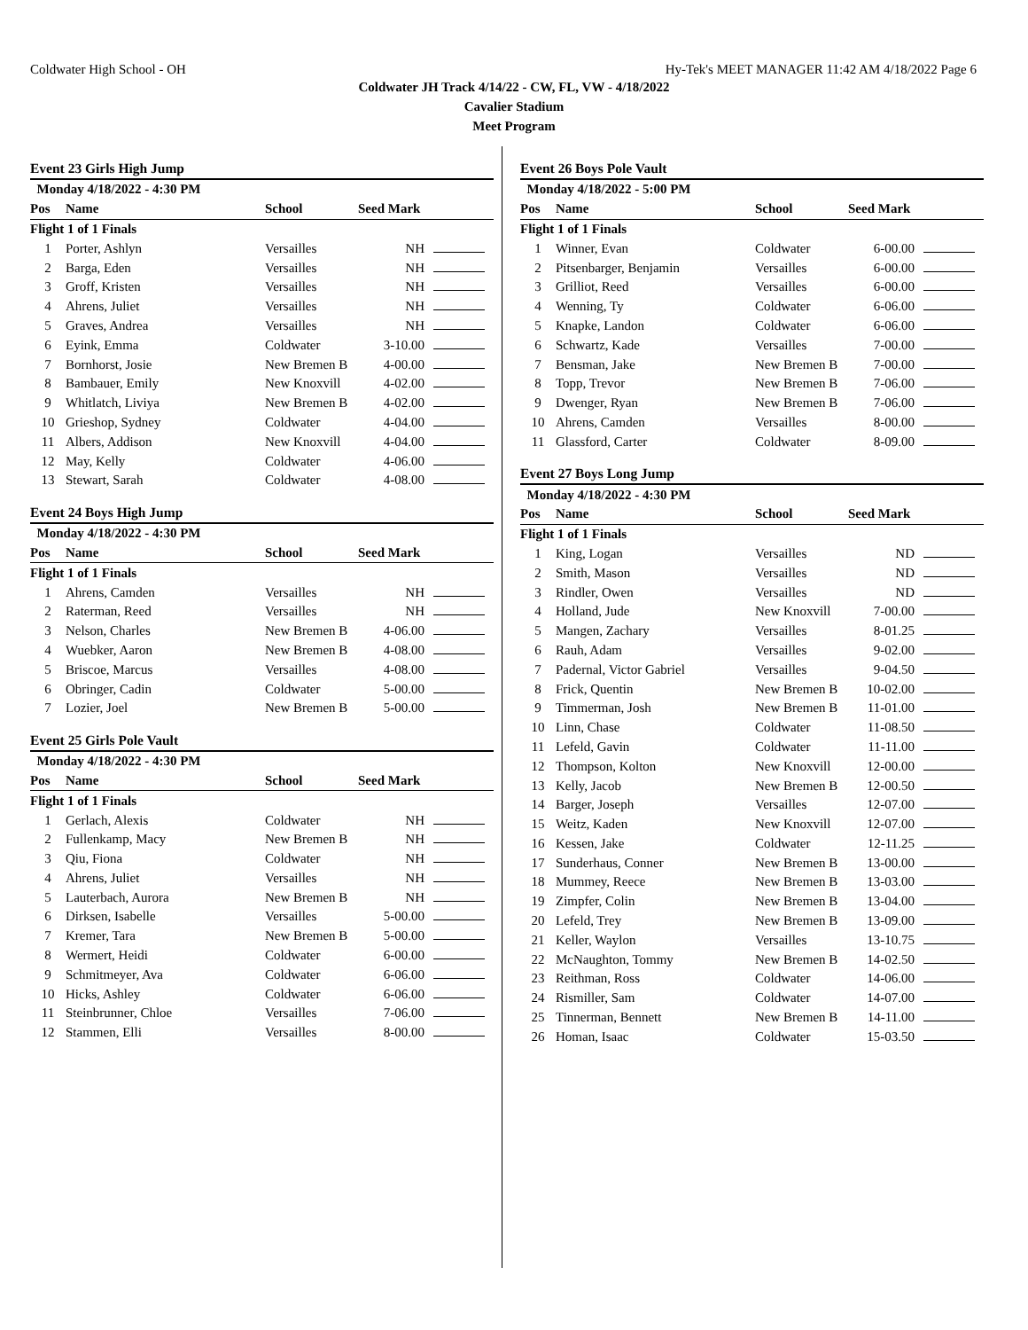Coldwater High School - OH Hy-Tek's MEET MANAGER 11:42 AM 4/18/2022 Page 6
Coldwater JH Track 4/14/22 - CW, FL, VW - 4/18/2022
Cavalier Stadium
Meet Program
Event 23 Girls High Jump
| Monday 4/18/2022 - 4:30 PM | | | | |
| Pos | Name | School | Seed Mark | |
| Flight 1 of 1 Finals | | | | |
| 1 | Porter, Ashlyn | Versailles | NH | |
| 2 | Barga, Eden | Versailles | NH | |
| 3 | Groff, Kristen | Versailles | NH | |
| 4 | Ahrens, Juliet | Versailles | NH | |
| 5 | Graves, Andrea | Versailles | NH | |
| 6 | Eyink, Emma | Coldwater | 3-10.00 | |
| 7 | Bornhorst, Josie | New Bremen B | 4-00.00 | |
| 8 | Bambauer, Emily | New Knoxvill | 4-02.00 | |
| 9 | Whitlatch, Liviya | New Bremen B | 4-02.00 | |
| 10 | Grieshop, Sydney | Coldwater | 4-04.00 | |
| 11 | Albers, Addison | New Knoxvill | 4-04.00 | |
| 12 | May, Kelly | Coldwater | 4-06.00 | |
| 13 | Stewart, Sarah | Coldwater | 4-08.00 | |
Event 24 Boys High Jump
| Monday 4/18/2022 - 4:30 PM | | | | |
| Pos | Name | School | Seed Mark | |
| Flight 1 of 1 Finals | | | | |
| 1 | Ahrens, Camden | Versailles | NH | |
| 2 | Raterman, Reed | Versailles | NH | |
| 3 | Nelson, Charles | New Bremen B | 4-06.00 | |
| 4 | Wuebker, Aaron | New Bremen B | 4-08.00 | |
| 5 | Briscoe, Marcus | Versailles | 4-08.00 | |
| 6 | Obringer, Cadin | Coldwater | 5-00.00 | |
| 7 | Lozier, Joel | New Bremen B | 5-00.00 | |
Event 25 Girls Pole Vault
| Monday 4/18/2022 - 4:30 PM | | | | |
| Pos | Name | School | Seed Mark | |
| Flight 1 of 1 Finals | | | | |
| 1 | Gerlach, Alexis | Coldwater | NH | |
| 2 | Fullenkamp, Macy | New Bremen B | NH | |
| 3 | Qiu, Fiona | Coldwater | NH | |
| 4 | Ahrens, Juliet | Versailles | NH | |
| 5 | Lauterbach, Aurora | New Bremen B | NH | |
| 6 | Dirksen, Isabelle | Versailles | 5-00.00 | |
| 7 | Kremer, Tara | New Bremen B | 5-00.00 | |
| 8 | Wermert, Heidi | Coldwater | 6-00.00 | |
| 9 | Schmitmeyer, Ava | Coldwater | 6-06.00 | |
| 10 | Hicks, Ashley | Coldwater | 6-06.00 | |
| 11 | Steinbrunner, Chloe | Versailles | 7-06.00 | |
| 12 | Stammen, Elli | Versailles | 8-00.00 | |
Event 26 Boys Pole Vault
| Monday 4/18/2022 - 5:00 PM | | | | |
| Pos | Name | School | Seed Mark | |
| Flight 1 of 1 Finals | | | | |
| 1 | Winner, Evan | Coldwater | 6-00.00 | |
| 2 | Pitsenbarger, Benjamin | Versailles | 6-00.00 | |
| 3 | Grilliot, Reed | Versailles | 6-00.00 | |
| 4 | Wenning, Ty | Coldwater | 6-06.00 | |
| 5 | Knapke, Landon | Coldwater | 6-06.00 | |
| 6 | Schwartz, Kade | Versailles | 7-00.00 | |
| 7 | Bensman, Jake | New Bremen B | 7-00.00 | |
| 8 | Topp, Trevor | New Bremen B | 7-06.00 | |
| 9 | Dwenger, Ryan | New Bremen B | 7-06.00 | |
| 10 | Ahrens, Camden | Versailles | 8-00.00 | |
| 11 | Glassford, Carter | Coldwater | 8-09.00 | |
Event 27 Boys Long Jump
| Monday 4/18/2022 - 4:30 PM | | | | |
| Pos | Name | School | Seed Mark | |
| Flight 1 of 1 Finals | | | | |
| 1 | King, Logan | Versailles | ND | |
| 2 | Smith, Mason | Versailles | ND | |
| 3 | Rindler, Owen | Versailles | ND | |
| 4 | Holland, Jude | New Knoxvill | 7-00.00 | |
| 5 | Mangen, Zachary | Versailles | 8-01.25 | |
| 6 | Rauh, Adam | Versailles | 9-02.00 | |
| 7 | Padernal, Victor Gabriel | Versailles | 9-04.50 | |
| 8 | Frick, Quentin | New Bremen B | 10-02.00 | |
| 9 | Timmerman, Josh | New Bremen B | 11-01.00 | |
| 10 | Linn, Chase | Coldwater | 11-08.50 | |
| 11 | Lefeld, Gavin | Coldwater | 11-11.00 | |
| 12 | Thompson, Kolton | New Knoxvill | 12-00.00 | |
| 13 | Kelly, Jacob | New Bremen B | 12-00.50 | |
| 14 | Barger, Joseph | Versailles | 12-07.00 | |
| 15 | Weitz, Kaden | New Knoxvill | 12-07.00 | |
| 16 | Kessen, Jake | Coldwater | 12-11.25 | |
| 17 | Sunderhaus, Conner | New Bremen B | 13-00.00 | |
| 18 | Mummey, Reece | New Bremen B | 13-03.00 | |
| 19 | Zimpfer, Colin | New Bremen B | 13-04.00 | |
| 20 | Lefeld, Trey | New Bremen B | 13-09.00 | |
| 21 | Keller, Waylon | Versailles | 13-10.75 | |
| 22 | McNaughton, Tommy | New Bremen B | 14-02.50 | |
| 23 | Reithman, Ross | Coldwater | 14-06.00 | |
| 24 | Rismiller, Sam | Coldwater | 14-07.00 | |
| 25 | Tinnerman, Bennett | New Bremen B | 14-11.00 | |
| 26 | Homan, Isaac | Coldwater | 15-03.50 | |